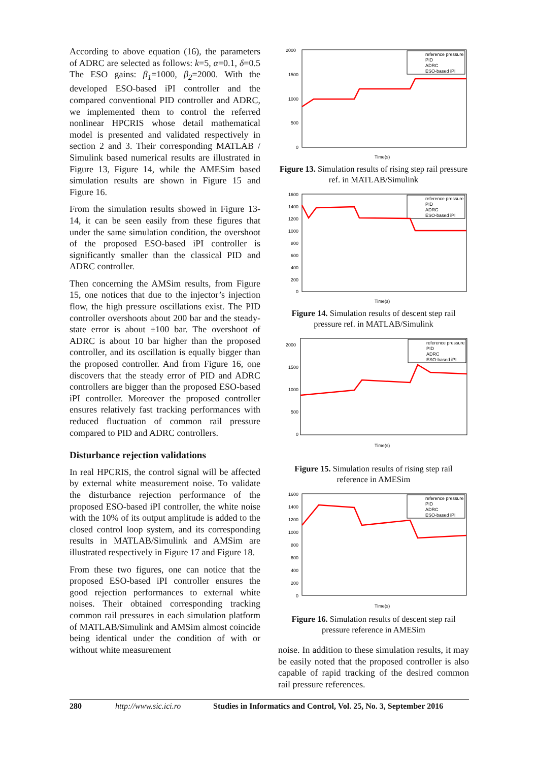According to above equation (16), the parameters of ADRC are selected as follows: k=5, α=0.1, δ=0.5 The ESO gains: β<sub>1</sub>=1000, β<sub>2</sub>=2000. With the developed ESO-based iPI controller and the compared conventional PID controller and ADRC, we implemented them to control the referred nonlinear HPCRIS whose detail mathematical model is presented and validated respectively in section 2 and 3. Their corresponding MATLAB / Simulink based numerical results are illustrated in Figure 13, Figure 14, while the AMESim based simulation results are shown in Figure 15 and Figure 16.
From the simulation results showed in Figure 13-14, it can be seen easily from these figures that under the same simulation condition, the overshoot of the proposed ESO-based iPI controller is significantly smaller than the classical PID and ADRC controller.
Then concerning the AMSim results, from Figure 15, one notices that due to the injector’s injection flow, the high pressure oscillations exist. The PID controller overshoots about 200 bar and the steady-state error is about ±100 bar. The overshoot of ADRC is about 10 bar higher than the proposed controller, and its oscillation is equally bigger than the proposed controller. And from Figure 16, one discovers that the steady error of PID and ADRC controllers are bigger than the proposed ESO-based iPI controller. Moreover the proposed controller ensures relatively fast tracking performances with reduced fluctuation of common rail pressure compared to PID and ADRC controllers.
Disturbance rejection validations
In real HPCRIS, the control signal will be affected by external white measurement noise. To validate the disturbance rejection performance of the proposed ESO-based iPI controller, the white noise with the 10% of its output amplitude is added to the closed control loop system, and its corresponding results in MATLAB/Simulink and AMSim are illustrated respectively in Figure 17 and Figure 18.
From these two figures, one can notice that the proposed ESO-based iPI controller ensures the good rejection performances to external white noises. Their obtained corresponding tracking common rail pressures in each simulation platform of MATLAB/Simulink and AMSim almost coincide being identical under the condition of with or without white measurement
2000
1500
1000
500
0
Time(s)
reference pressure
PID
ADRC
ESO-based iPI
Figure 13. Simulation results of rising step rail pressure ref. in MATLAB/Simulink
1600
1400
1200
1000
800
600
400
200
0
Time(s)
reference pressure
PID
ADRC
ESO-based iPI
Figure 14. Simulation results of descent step rail pressure ref. in MATLAB/Simulink
2000
1500
1000
500
0
Time(s)
reference pressure
PID
ADRC
ESO-based iPI
Figure 15. Simulation results of rising step rail reference in AMESim
1600
1400
1200
1000
800
600
400
200
0
Time(s)
reference pressure
PID
ADRC
ESO-based iPI
Figure 16. Simulation results of descent step rail pressure reference in AMESim
noise. In addition to these simulation results, it may be easily noted that the proposed controller is also capable of rapid tracking of the desired common rail pressure references.
280 http://www.sic.ici.ro Studies in Informatics and Control, Vol. 25, No. 3, September 2016